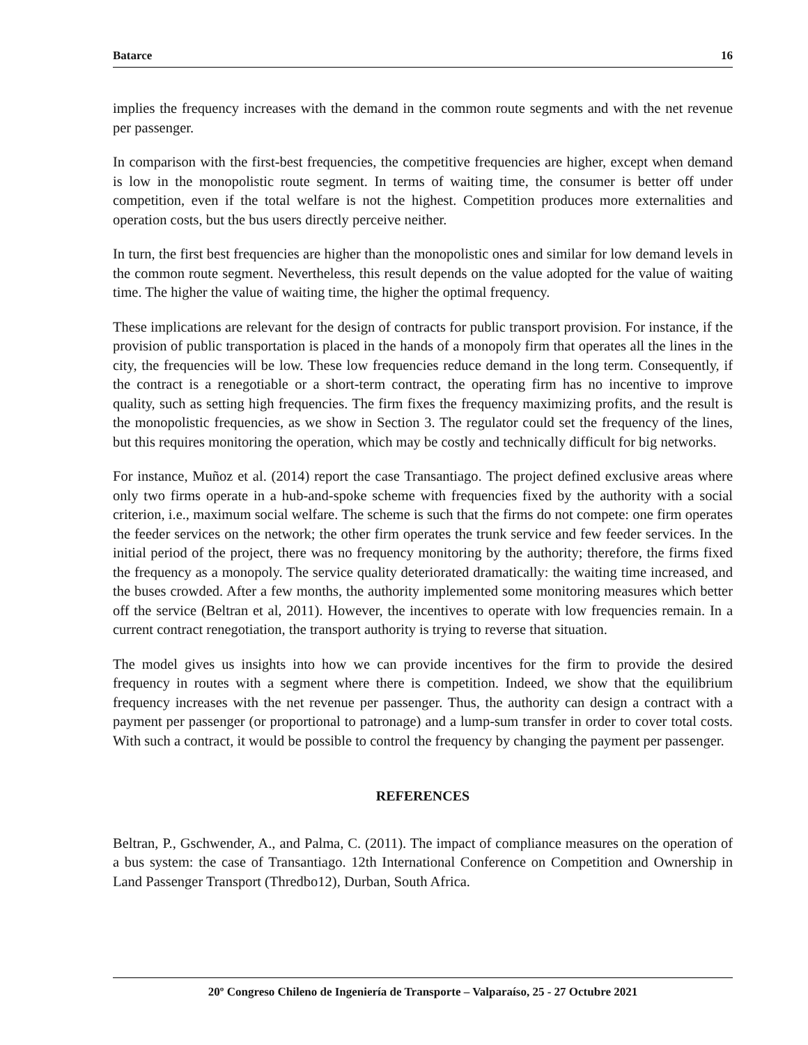Batarce 16
implies the frequency increases with the demand in the common route segments and with the net revenue per passenger.
In comparison with the first-best frequencies, the competitive frequencies are higher, except when demand is low in the monopolistic route segment. In terms of waiting time, the consumer is better off under competition, even if the total welfare is not the highest. Competition produces more externalities and operation costs, but the bus users directly perceive neither.
In turn, the first best frequencies are higher than the monopolistic ones and similar for low demand levels in the common route segment. Nevertheless, this result depends on the value adopted for the value of waiting time. The higher the value of waiting time, the higher the optimal frequency.
These implications are relevant for the design of contracts for public transport provision. For instance, if the provision of public transportation is placed in the hands of a monopoly firm that operates all the lines in the city, the frequencies will be low. These low frequencies reduce demand in the long term. Consequently, if the contract is a renegotiable or a short-term contract, the operating firm has no incentive to improve quality, such as setting high frequencies. The firm fixes the frequency maximizing profits, and the result is the monopolistic frequencies, as we show in Section 3. The regulator could set the frequency of the lines, but this requires monitoring the operation, which may be costly and technically difficult for big networks.
For instance, Muñoz et al. (2014) report the case Transantiago. The project defined exclusive areas where only two firms operate in a hub-and-spoke scheme with frequencies fixed by the authority with a social criterion, i.e., maximum social welfare. The scheme is such that the firms do not compete: one firm operates the feeder services on the network; the other firm operates the trunk service and few feeder services. In the initial period of the project, there was no frequency monitoring by the authority; therefore, the firms fixed the frequency as a monopoly. The service quality deteriorated dramatically: the waiting time increased, and the buses crowded. After a few months, the authority implemented some monitoring measures which better off the service (Beltran et al, 2011). However, the incentives to operate with low frequencies remain. In a current contract renegotiation, the transport authority is trying to reverse that situation.
The model gives us insights into how we can provide incentives for the firm to provide the desired frequency in routes with a segment where there is competition. Indeed, we show that the equilibrium frequency increases with the net revenue per passenger. Thus, the authority can design a contract with a payment per passenger (or proportional to patronage) and a lump-sum transfer in order to cover total costs. With such a contract, it would be possible to control the frequency by changing the payment per passenger.
REFERENCES
Beltran, P., Gschwender, A., and Palma, C. (2011). The impact of compliance measures on the operation of a bus system: the case of Transantiago. 12th International Conference on Competition and Ownership in Land Passenger Transport (Thredbo12), Durban, South Africa.
20º Congreso Chileno de Ingeniería de Transporte – Valparaíso, 25 - 27 Octubre 2021